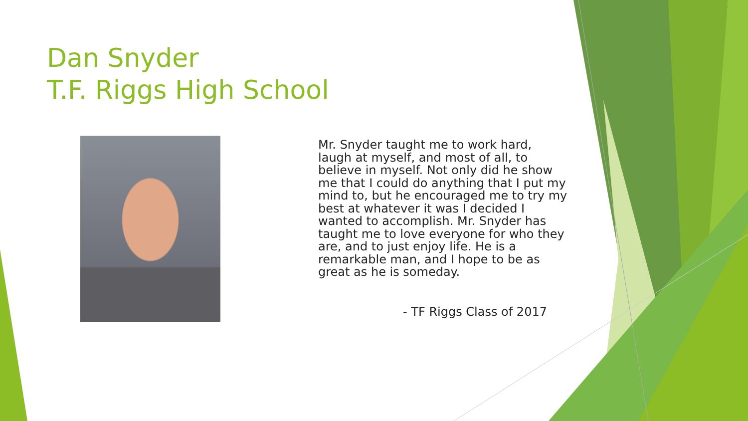Dan Snyder
T.F. Riggs High School
Mr. Snyder taught me to work hard, laugh at myself, and most of all, to believe in myself. Not only did he show me that I could do anything that I put my mind to, but he encouraged me to try my best at whatever it was I decided I wanted to accomplish. Mr. Snyder has taught me to love everyone for who they are, and to just enjoy life. He is a remarkable man, and I hope to be as great as he is someday.
- TF Riggs Class of 2017